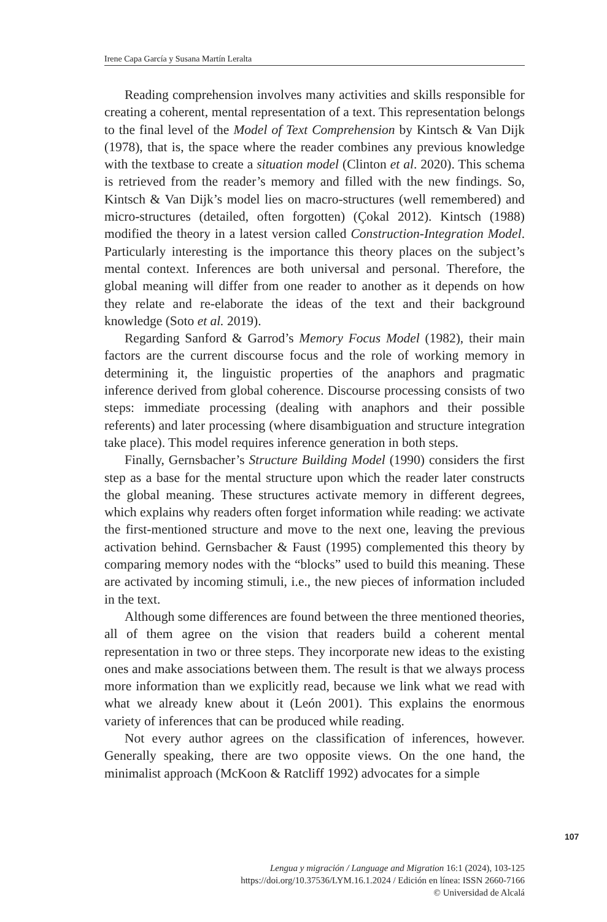Irene Capa García y Susana Martín Leralta
Reading comprehension involves many activities and skills responsible for creating a coherent, mental representation of a text. This representation belongs to the final level of the Model of Text Comprehension by Kintsch & Van Dijk (1978), that is, the space where the reader combines any previous knowledge with the textbase to create a situation model (Clinton et al. 2020). This schema is retrieved from the reader’s memory and filled with the new findings. So, Kintsch & Van Dijk’s model lies on macro-structures (well remembered) and micro-structures (detailed, often forgotten) (Çokal 2012). Kintsch (1988) modified the theory in a latest version called Construction-Integration Model. Particularly interesting is the importance this theory places on the subject’s mental context. Inferences are both universal and personal. Therefore, the global meaning will differ from one reader to another as it depends on how they relate and re-elaborate the ideas of the text and their background knowledge (Soto et al. 2019).
Regarding Sanford & Garrod’s Memory Focus Model (1982), their main factors are the current discourse focus and the role of working memory in determining it, the linguistic properties of the anaphors and pragmatic inference derived from global coherence. Discourse processing consists of two steps: immediate processing (dealing with anaphors and their possible referents) and later processing (where disambiguation and structure integration take place). This model requires inference generation in both steps.
Finally, Gernsbacher’s Structure Building Model (1990) considers the first step as a base for the mental structure upon which the reader later constructs the global meaning. These structures activate memory in different degrees, which explains why readers often forget information while reading: we activate the first-mentioned structure and move to the next one, leaving the previous activation behind. Gernsbacher & Faust (1995) complemented this theory by comparing memory nodes with the “blocks” used to build this meaning. These are activated by incoming stimuli, i.e., the new pieces of information included in the text.
Although some differences are found between the three mentioned theories, all of them agree on the vision that readers build a coherent mental representation in two or three steps. They incorporate new ideas to the existing ones and make associations between them. The result is that we always process more information than we explicitly read, because we link what we read with what we already knew about it (León 2001). This explains the enormous variety of inferences that can be produced while reading.
Not every author agrees on the classification of inferences, however. Generally speaking, there are two opposite views. On the one hand, the minimalist approach (McKoon & Ratcliff 1992) advocates for a simple
107
Lengua y migración / Language and Migration 16:1 (2024), 103-125
https://doi.org/10.37536/LYM.16.1.2024 / Edición en línea: ISSN 2660-7166
© Universidad de Alcalá